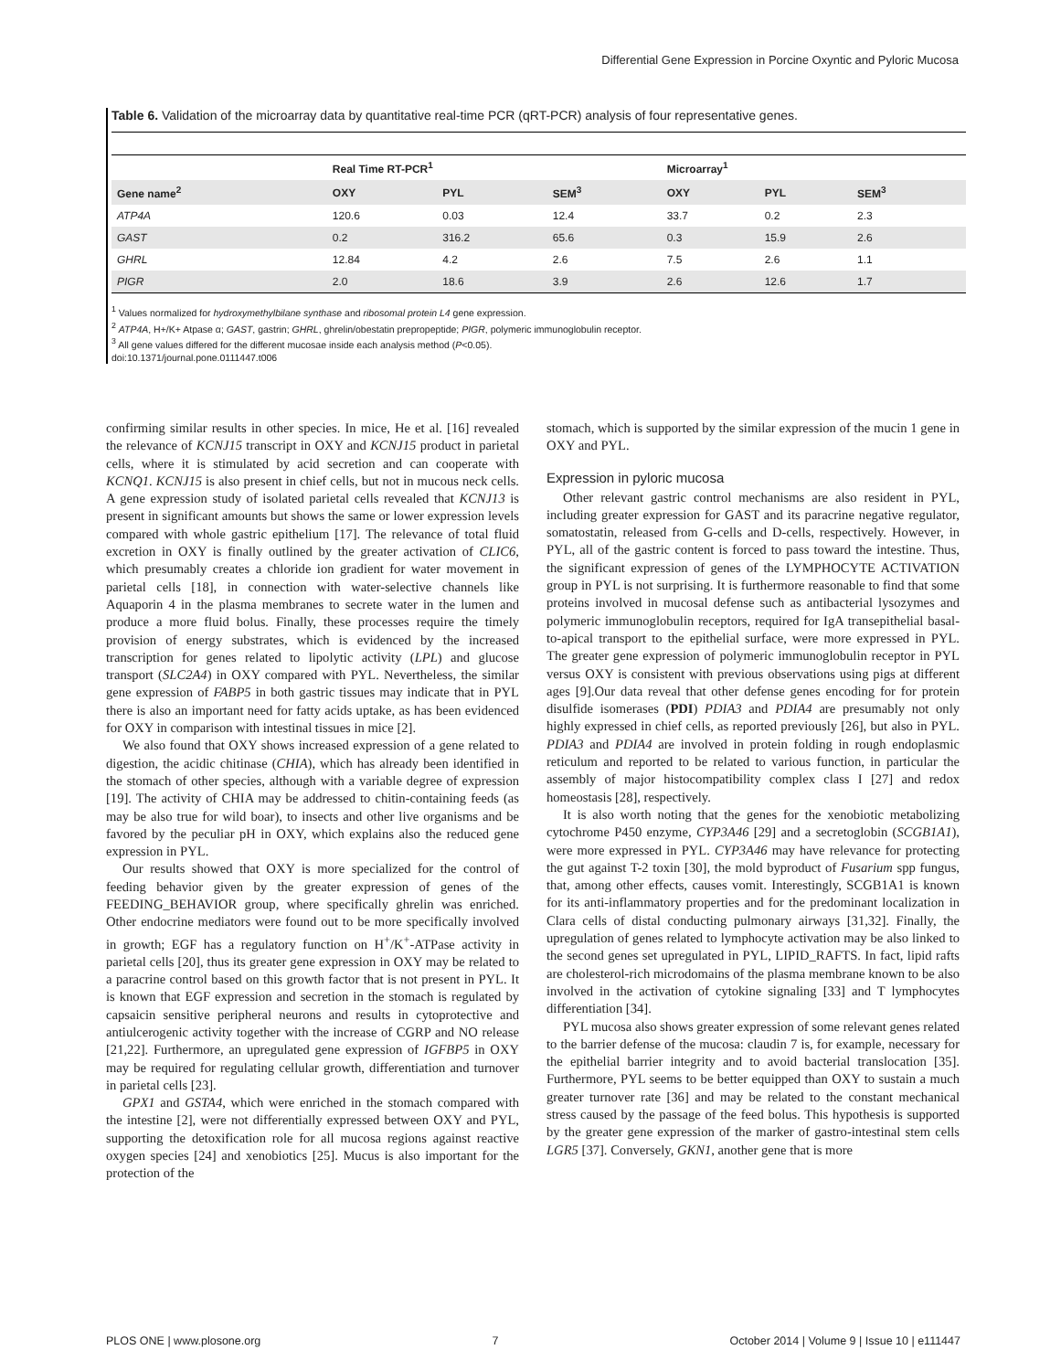Differential Gene Expression in Porcine Oxyntic and Pyloric Mucosa
Table 6. Validation of the microarray data by quantitative real-time PCR (qRT-PCR) analysis of four representative genes.
| | Real Time RT-PCR<sup>1</sup> | | | Microarray<sup>1</sup> | | |
| --- | --- | --- | --- | --- | --- | --- |
| Gene name<sup>2</sup> | OXY | PYL | SEM<sup>3</sup> | OXY | PYL | SEM<sup>3</sup> |
| ATP4A | 120.6 | 0.03 | 12.4 | 33.7 | 0.2 | 2.3 |
| GAST | 0.2 | 316.2 | 65.6 | 0.3 | 15.9 | 2.6 |
| GHRL | 12.84 | 4.2 | 2.6 | 7.5 | 2.6 | 1.1 |
| PIGR | 2.0 | 18.6 | 3.9 | 2.6 | 12.6 | 1.7 |
<sup>1</sup> Values normalized for hydroxymethylbilane synthase and ribosomal protein L4 gene expression.
<sup>2</sup> ATP4A, H+/K+ Atpase α; GAST, gastrin; GHRL, ghrelin/obestatin prepropeptide; PIGR, polymeric immunoglobulin receptor.
<sup>3</sup> All gene values differed for the different mucosae inside each analysis method (P<0.05).
doi:10.1371/journal.pone.0111447.t006
confirming similar results in other species. In mice, He et al. [16] revealed the relevance of KCNJ15 transcript in OXY and KCNJ15 product in parietal cells, where it is stimulated by acid secretion and can cooperate with KCNQ1. KCNJ15 is also present in chief cells, but not in mucous neck cells. A gene expression study of isolated parietal cells revealed that KCNJ13 is present in significant amounts but shows the same or lower expression levels compared with whole gastric epithelium [17]. The relevance of total fluid excretion in OXY is finally outlined by the greater activation of CLIC6, which presumably creates a chloride ion gradient for water movement in parietal cells [18], in connection with water-selective channels like Aquaporin 4 in the plasma membranes to secrete water in the lumen and produce a more fluid bolus. Finally, these processes require the timely provision of energy substrates, which is evidenced by the increased transcription for genes related to lipolytic activity (LPL) and glucose transport (SLC2A4) in OXY compared with PYL. Nevertheless, the similar gene expression of FABP5 in both gastric tissues may indicate that in PYL there is also an important need for fatty acids uptake, as has been evidenced for OXY in comparison with intestinal tissues in mice [2].
We also found that OXY shows increased expression of a gene related to digestion, the acidic chitinase (CHIA), which has already been identified in the stomach of other species, although with a variable degree of expression [19]. The activity of CHIA may be addressed to chitin-containing feeds (as may be also true for wild boar), to insects and other live organisms and be favored by the peculiar pH in OXY, which explains also the reduced gene expression in PYL.
Our results showed that OXY is more specialized for the control of feeding behavior given by the greater expression of genes of the FEEDING_BEHAVIOR group, where specifically ghrelin was enriched. Other endocrine mediators were found out to be more specifically involved in growth; EGF has a regulatory function on H<sup>+</sup>/K<sup>+</sup>-ATPase activity in parietal cells [20], thus its greater gene expression in OXY may be related to a paracrine control based on this growth factor that is not present in PYL. It is known that EGF expression and secretion in the stomach is regulated by capsaicin sensitive peripheral neurons and results in cytoprotective and antiulcerogenic activity together with the increase of CGRP and NO release [21,22]. Furthermore, an upregulated gene expression of IGFBP5 in OXY may be required for regulating cellular growth, differentiation and turnover in parietal cells [23].
GPX1 and GSTA4, which were enriched in the stomach compared with the intestine [2], were not differentially expressed between OXY and PYL, supporting the detoxification role for all mucosa regions against reactive oxygen species [24] and xenobiotics [25]. Mucus is also important for the protection of the
stomach, which is supported by the similar expression of the mucin 1 gene in OXY and PYL.
Expression in pyloric mucosa
Other relevant gastric control mechanisms are also resident in PYL, including greater expression for GAST and its paracrine negative regulator, somatostatin, released from G-cells and D-cells, respectively. However, in PYL, all of the gastric content is forced to pass toward the intestine. Thus, the significant expression of genes of the LYMPHOCYTE ACTIVATION group in PYL is not surprising. It is furthermore reasonable to find that some proteins involved in mucosal defense such as antibacterial lysozymes and polymeric immunoglobulin receptors, required for IgA transepithelial basal-to-apical transport to the epithelial surface, were more expressed in PYL. The greater gene expression of polymeric immunoglobulin receptor in PYL versus OXY is consistent with previous observations using pigs at different ages [9].Our data reveal that other defense genes encoding for for protein disulfide isomerases (PDI) PDIA3 and PDIA4 are presumably not only highly expressed in chief cells, as reported previously [26], but also in PYL. PDIA3 and PDIA4 are involved in protein folding in rough endoplasmic reticulum and reported to be related to various function, in particular the assembly of major histocompatibility complex class I [27] and redox homeostasis [28], respectively.
It is also worth noting that the genes for the xenobiotic metabolizing cytochrome P450 enzyme, CYP3A46 [29] and a secretoglobin (SCGB1A1), were more expressed in PYL. CYP3A46 may have relevance for protecting the gut against T-2 toxin [30], the mold byproduct of Fusarium spp fungus, that, among other effects, causes vomit. Interestingly, SCGB1A1 is known for its anti-inflammatory properties and for the predominant localization in Clara cells of distal conducting pulmonary airways [31,32]. Finally, the upregulation of genes related to lymphocyte activation may be also linked to the second genes set upregulated in PYL, LIPID_RAFTS. In fact, lipid rafts are cholesterol-rich microdomains of the plasma membrane known to be also involved in the activation of cytokine signaling [33] and T lymphocytes differentiation [34].
PYL mucosa also shows greater expression of some relevant genes related to the barrier defense of the mucosa: claudin 7 is, for example, necessary for the epithelial barrier integrity and to avoid bacterial translocation [35]. Furthermore, PYL seems to be better equipped than OXY to sustain a much greater turnover rate [36] and may be related to the constant mechanical stress caused by the passage of the feed bolus. This hypothesis is supported by the greater gene expression of the marker of gastro-intestinal stem cells LGR5 [37]. Conversely, GKN1, another gene that is more
PLOS ONE | www.plosone.org 7 October 2014 | Volume 9 | Issue 10 | e111447